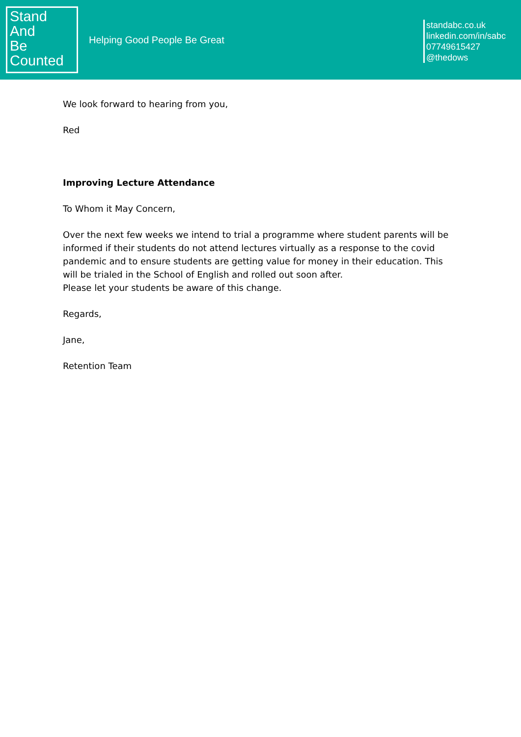Stand
And
Be
Counted
Helping Good People Be Great
standabc.co.uk
linkedin.com/in/sabc
07749615427
@thedows
We look forward to hearing from you,
Red
Improving Lecture Attendance
To Whom it May Concern,
Over the next few weeks we intend to trial a programme where student parents will be informed if their students do not attend lectures virtually as a response to the covid pandemic and to ensure students are getting value for money in their education. This will be trialed in the School of English and rolled out soon after.
Please let your students be aware of this change.
Regards,
Jane,
Retention Team